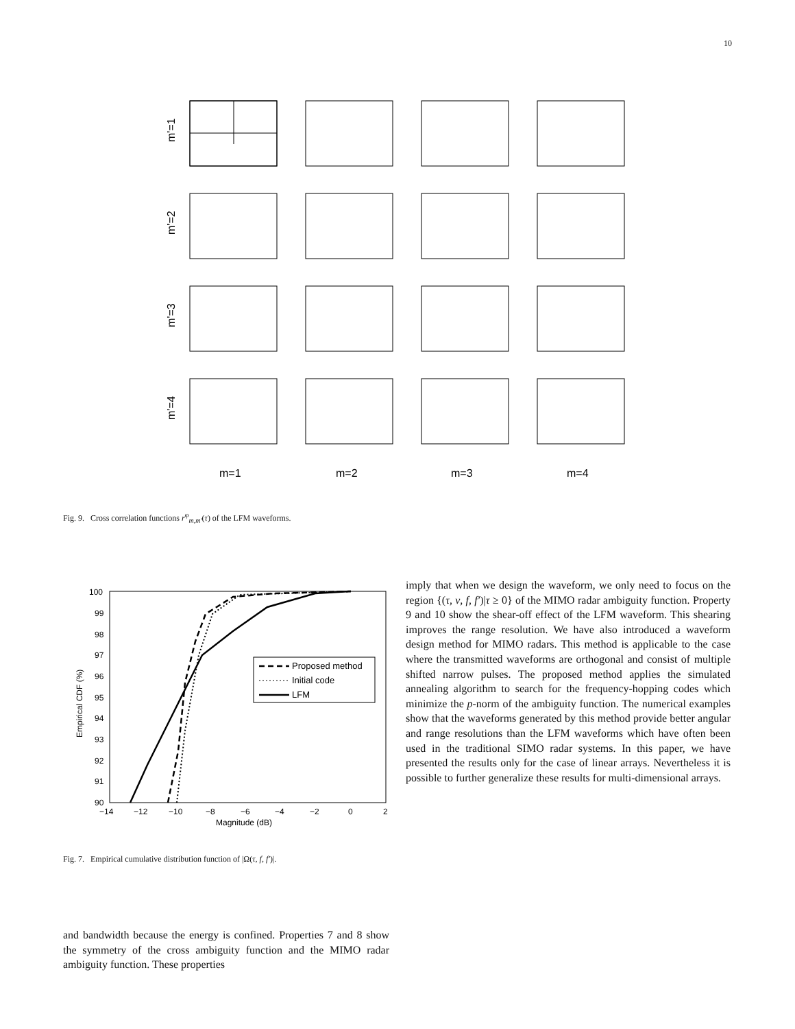10
m'=1
m'=2
m'=3
m'=4
m=1
m=2
m=3
m=4
Fig. 9. Cross correlation functions r<sup>φ</sup><sub>m,m′</sub>(τ) of the LFM waveforms.
100
99
98
97
96
95
94
93
92
91
90
−14
−12
−10
−8
−6
−4
−2
0
2
Magnitude (dB)
Empirical CDF (%)
Proposed method
Initial code
LFM
Fig. 7. Empirical cumulative distribution function of |Ω(τ, f, f′)|.
imply that when we design the waveform, we only need to focus on the region {(τ, ν, f, f′)|τ ≥ 0} of the MIMO radar ambiguity function. Property 9 and 10 show the shear-off effect of the LFM waveform. This shearing improves the range resolution. We have also introduced a waveform design method for MIMO radars. This method is applicable to the case where the transmitted waveforms are orthogonal and consist of multiple shifted narrow pulses. The proposed method applies the simulated annealing algorithm to search for the frequency-hopping codes which minimize the p-norm of the ambiguity function. The numerical examples show that the waveforms generated by this method provide better angular and range resolutions than the LFM waveforms which have often been used in the traditional SIMO radar systems. In this paper, we have presented the results only for the case of linear arrays. Nevertheless it is possible to further generalize these results for multi-dimensional arrays.
and bandwidth because the energy is confined. Properties 7 and 8 show the symmetry of the cross ambiguity function and the MIMO radar ambiguity function. These properties